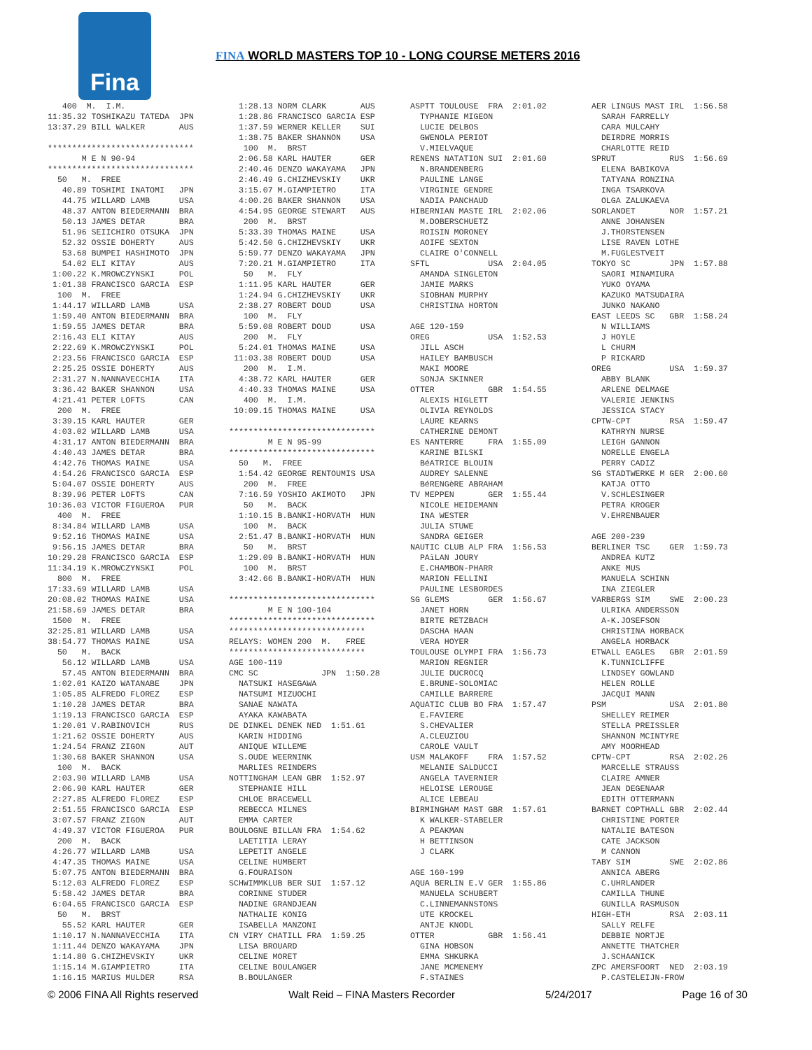Fina
FINA WORLD MASTERS TOP 10 - LONG COURSE METERS 2016
   400  M.  I.M.
11:35.32 TOSHIKAZU TATEDA  JPN
13:37.29 BILL WALKER       AUS

******************************
       M E N 90-94
******************************
  50   M.  FREE
   40.89 TOSHIMI INATOMI   JPN
   44.75 WILLARD LAMB      USA
   48.37 ANTON BIEDERMANN  BRA
   50.13 JAMES DETAR       BRA
   51.96 SEIICHIRO OTSUKA  JPN
   52.32 OSSIE DOHERTY     AUS
   53.68 BUMPEI HASHIMOTO  JPN
   54.02 ELI KITAY         AUS
 1:00.22 K.MROWCZYNSKI     POL
 1:01.38 FRANCISCO GARCIA  ESP
  100  M.  FREE
 1:44.17 WILLARD LAMB      USA
 1:59.40 ANTON BIEDERMANN  BRA
 1:59.55 JAMES DETAR       BRA
 2:16.43 ELI KITAY         AUS
 2:22.69 K.MROWCZYNSKI     POL
 2:23.56 FRANCISCO GARCIA  ESP
 2:25.25 OSSIE DOHERTY     AUS
 2:31.27 N.NANNAVECCHIA    ITA
 3:36.42 BAKER SHANNON     USA
 4:21.41 PETER LOFTS       CAN
  200  M.  FREE
 3:39.15 KARL HAUTER       GER
 4:03.02 WILLARD LAMB      USA
 4:31.17 ANTON BIEDERMANN  BRA
 4:40.43 JAMES DETAR       BRA
 4:42.76 THOMAS MAINE      USA
 4:54.26 FRANCISCO GARCIA  ESP
 5:04.07 OSSIE DOHERTY     AUS
 8:39.96 PETER LOFTS       CAN
10:36.03 VICTOR FIGUEROA   PUR
  400  M.  FREE
 8:34.84 WILLARD LAMB      USA
 9:52.16 THOMAS MAINE      USA
 9:56.15 JAMES DETAR       BRA
10:29.28 FRANCISCO GARCIA  ESP
11:34.19 K.MROWCZYNSKI     POL
  800  M.  FREE
17:33.69 WILLARD LAMB      USA
20:08.02 THOMAS MAINE      USA
21:58.69 JAMES DETAR       BRA
 1500  M.  FREE
32:25.81 WILLARD LAMB      USA
38:54.77 THOMAS MAINE      USA
  50   M.  BACK
   56.12 WILLARD LAMB      USA
   57.45 ANTON BIEDERMANN  BRA
 1:02.01 KAIZO WATANABE    JPN
 1:05.85 ALFREDO FLOREZ    ESP
 1:10.28 JAMES DETAR       BRA
 1:19.13 FRANCISCO GARCIA  ESP
 1:20.01 V.RABINOVICH      RUS
 1:21.62 OSSIE DOHERTY     AUS
 1:24.54 FRANZ ZIGON       AUT
 1:30.68 BAKER SHANNON     USA
  100  M.  BACK
 2:03.90 WILLARD LAMB      USA
 2:06.90 KARL HAUTER       GER
 2:27.85 ALFREDO FLOREZ    ESP
 2:51.55 FRANCISCO GARCIA  ESP
 3:07.57 FRANZ ZIGON       AUT
 4:49.37 VICTOR FIGUEROA   PUR
  200  M.  BACK
 4:26.77 WILLARD LAMB      USA
 4:47.35 THOMAS MAINE      USA
 5:07.75 ANTON BIEDERMANN  BRA
 5:12.03 ALFREDO FLOREZ    ESP
 5:58.42 JAMES DETAR       BRA
 6:04.65 FRANCISCO GARCIA  ESP
  50   M.  BRST
   55.52 KARL HAUTER       GER
 1:10.17 N.NANNAVECCHIA    ITA
 1:11.44 DENZO WAKAYAMA    JPN
 1:14.80 G.CHIZHEVSKIY     UKR
 1:15.14 M.GIAMPIETRO      ITA
 1:16.15 MARIUS MULDER     RSA
  1:28.13 NORM CLARK       AUS
  1:28.86 FRANCISCO GARCIA ESP
  1:37.59 WERNER KELLER    SUI
  1:38.75 BAKER SHANNON    USA
   100  M.  BRST
  2:06.58 KARL HAUTER      GER
  2:40.46 DENZO WAKAYAMA   JPN
  2:46.49 G.CHIZHEVSKIY    UKR
  3:15.07 M.GIAMPIETRO     ITA
  4:00.26 BAKER SHANNON    USA
  4:54.95 GEORGE STEWART   AUS
   200  M.  BRST
  5:33.39 THOMAS MAINE     USA
  5:42.50 G.CHIZHEVSKIY    UKR
  5:59.77 DENZO WAKAYAMA   JPN
  7:20.21 M.GIAMPIETRO     ITA
   50   M.  FLY
  1:11.95 KARL HAUTER      GER
  1:24.94 G.CHIZHEVSKIY    UKR
  2:38.27 ROBERT DOUD      USA
   100  M.  FLY
  5:59.08 ROBERT DOUD      USA
   200  M.  FLY
  5:24.01 THOMAS MAINE     USA
 11:03.38 ROBERT DOUD      USA
   200  M.  I.M.
  4:38.72 KARL HAUTER      GER
  4:40.33 THOMAS MAINE     USA
   400  M.  I.M.
 10:09.15 THOMAS MAINE     USA

******************************
        M E N 95-99
******************************
  50   M.  FREE
  1:54.42 GEORGE RENTOUMIS USA
   200  M.  FREE
  7:16.59 YOSHIO AKIMOTO   JPN
   50   M.  BACK
  1:10.15 B.BANKI-HORVATH  HUN
   100  M.  BACK
  2:51.47 B.BANKI-HORVATH  HUN
   50   M.  BRST
  1:29.09 B.BANKI-HORVATH  HUN
   100  M.  BRST
  3:42.66 B.BANKI-HORVATH  HUN

******************************
        M E N 100-104
******************************
****************************
RELAYS: WOMEN 200  M.   FREE
****************************
AGE 100-119
CMC SC             JPN  1:50.28
  NATSUKI HASEGAWA
  NATSUMI MIZUOCHI
  SANAE NAWATA
  AYAKA KAWABATA
DE DINKEL DENEK NED  1:51.61
  KARIN HIDDING
  ANIQUE WILLEME
  S.OUDE WEERNINK
  MARLIES REINDERS
NOTTINGHAM LEAN GBR  1:52.97
  STEPHANIE HILL
  CHLOE BRACEWELL
  REBECCA MILNES
  EMMA CARTER
BOULOGNE BILLAN FRA  1:54.62
  LAETITIA LERAY
  LEPETIT ANGELE
  CELINE HUMBERT
  G.FOURAISON
SCHWIMMKLUB BER SUI  1:57.12
  CORINNE STUDER
  NADINE GRANDJEAN
  NATHALIE KONIG
  ISABELLA MANZONI
CN VIRY CHATILL FRA  1:59.25
  LISA BROUARD
  CELINE MORET
  CELINE BOULANGER
  B.BOULANGER
ASPTT TOULOUSE  FRA  2:01.02
  TYPHANIE MIGEON
  LUCIE DELBOS
  GWENOLA PERIOT
  V.MIELVAQUE
RENENS NATATION SUI  2:01.60
  N.BRANDENBERG
  PAULINE LANGE
  VIRGINIE GENDRE
  NADIA PANCHAUD
HIBERNIAN MASTE IRL  2:02.06
  M.DOBERSCHUETZ
  ROISIN MORONEY
  AOIFE SEXTON
  CLAIRE O'CONNELL
SFTL            USA  2:04.05
  AMANDA SINGLETON
  JAMIE MARKS
  SIOBHAN MURPHY
  CHRISTINA HORTON

AGE 120-159
OREG            USA  1:52.53
  JILL ASCH
  HAILEY BAMBUSCH
  MAKI MOORE
  SONJA SKINNER
OTTER           GBR  1:54.55
  ALEXIS HIGLETT
  OLIVIA REYNOLDS
  LAURE KEARNS
  CATHERINE DEMONT
ES NANTERRE     FRA  1:55.09
  KARINE BILSKI
  BéATRICE BLOUIN
  AUDREY SALENNE
  BéRENGèRE ABRAHAM
TV MEPPEN       GER  1:55.44
  NICOLE HEIDEMANN
  INA WESTER
  JULIA STUWE
  SANDRA GEIGER
NAUTIC CLUB ALP FRA  1:56.53
  PAïLAN JOURY
  E.CHAMBON-PHARR
  MARION FELLINI
  PAULINE LESBORDES
SG GLEMS        GER  1:56.67
  JANET HORN
  BIRTE RETZBACH
  DASCHA HAAN
  VERA HOYER
TOULOUSE OLYMPI FRA  1:56.73
  MARION REGNIER
  JULIE DUCROCQ
  E.BRUNE-SOLOMIAC
  CAMILLE BARRERE
AQUATIC CLUB BO FRA  1:57.47
  E.FAVIERE
  S.CHEVALIER
  A.CLEUZIOU
  CAROLE VAULT
USM MALAKOFF    FRA  1:57.52
  MELANIE SALDUCCI
  ANGELA TAVERNIER
  HELOISE LEROUGE
  ALICE LEBEAU
BIRMINGHAM MAST GBR  1:57.61
  K WALKER-STABELER
  A PEAKMAN
  H BETTINSON
  J CLARK

AGE 160-199
AQUA BERLIN E.V GER  1:55.86
  MANUELA SCHUBERT
  C.LINNEMANNSTONS
  UTE KROCKEL
  ANTJE KNODL
OTTER           GBR  1:56.41
  GINA HOBSON
  EMMA SHKURKA
  JANE MCMENEMY
  F.STAINES
AER LINGUS MAST IRL  1:56.58
  SARAH FARRELLY
  CARA MULCAHY
  DEIRDRE MORRIS
  CHARLOTTE REID
SPRUT           RUS  1:56.69
  ELENA BABIKOVA
  TATYANA RONZINA
  INGA TSARKOVA
  OLGA ZALUKAEVA
SORLANDET       NOR  1:57.21
  ANNE JOHANSEN
  J.THORSTENSEN
  LISE RAVEN LOTHE
  M.FUGLESTVEIT
TOKYO SC        JPN  1:57.88
  SAORI MINAMIURA
  YUKO OYAMA
  KAZUKO MATSUDAIRA
  JUNKO NAKANO
EAST LEEDS SC   GBR  1:58.24
  N WILLIAMS
  J HOYLE
  L CHURM
  P RICKARD
OREG            USA  1:59.37
  ABBY BLANK
  ARLENE DELMAGE
  VALERIE JENKINS
  JESSICA STACY
CPTW-CPT        RSA  1:59.47
  KATHRYN NURSE
  LEIGH GANNON
  NORELLE ENGELA
  PERRY CADIZ
SG STADTWERKE M GER  2:00.60
  KATJA OTTO
  V.SCHLESINGER
  PETRA KROGER
  V.EHRENBAUER

AGE 200-239
BERLINER TSC    GER  1:59.73
  ANDREA KUTZ
  ANKE MUS
  MANUELA SCHINN
  INA ZIEGLER
VARBERGS SIM    SWE  2:00.23
  ULRIKA ANDERSSON
  A-K.JOSEFSON
  CHRISTINA HORBACK
  ANGELA HORBACK
ETWALL EAGLES   GBR  2:01.59
  K.TUNNICLIFFE
  LINDSEY GOWLAND
  HELEN ROLLE
  JACQUI MANN
PSM             USA  2:01.80
  SHELLEY REIMER
  STELLA PREISSLER
  SHANNON MCINTYRE
  AMY MOORHEAD
CPTW-CPT        RSA  2:02.26
  MARCELLE STRAUSS
  CLAIRE AMNER
  JEAN DEGENAAR
  EDITH OTTERMANN
BARNET COPTHALL GBR  2:02.44
  CHRISTINE PORTER
  NATALIE BATESON
  CATE JACKSON
  M CANNON
TABY SIM        SWE  2:02.86
  ANNICA ABERG
  C.UHRLANDER
  CAMILLA THUNE
  GUNILLA RASMUSON
HIGH-ETH        RSA  2:03.11
  SALLY RELFE
  DEBBIE NORTJE
  ANNETTE THATCHER
  J.SCHAANICK
ZPC AMERSFOORT  NED  2:03.19
  P.CASTELEIJN-FROW
© 2006 FINA All Rights reserved Walt Reid – FINA Masters Recorder 5/24/2017 Page 16 of 30